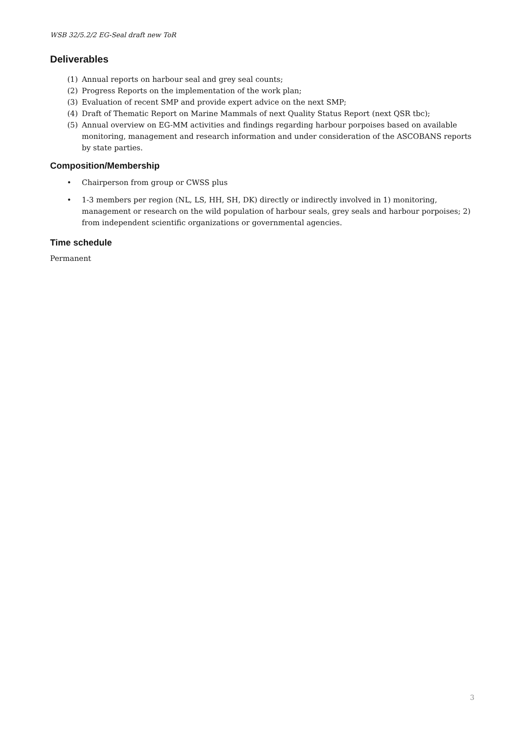WSB 32/5.2/2 EG-Seal draft new ToR
Deliverables
(1) Annual reports on harbour seal and grey seal counts;
(2) Progress Reports on the implementation of the work plan;
(3) Evaluation of recent SMP and provide expert advice on the next SMP;
(4) Draft of Thematic Report on Marine Mammals of next Quality Status Report (next QSR tbc);
(5) Annual overview on EG-MM activities and findings regarding harbour porpoises based on available monitoring, management and research information and under consideration of the ASCOBANS reports by state parties.
Composition/Membership
• Chairperson from group or CWSS plus
• 1-3 members per region (NL, LS, HH, SH, DK) directly or indirectly involved in 1) monitoring, management or research on the wild population of harbour seals, grey seals and harbour porpoises; 2) from independent scientific organizations or governmental agencies.
Time schedule
Permanent
3